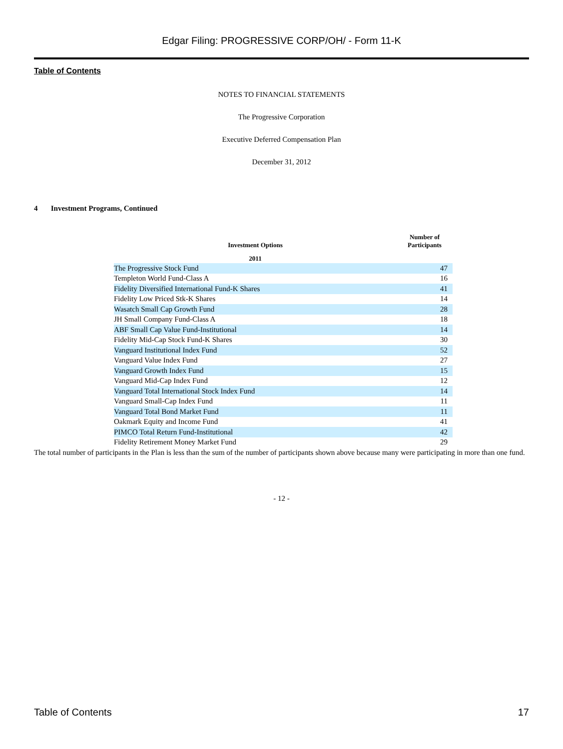Edgar Filing: PROGRESSIVE CORP/OH/ - Form 11-K
Table of Contents
NOTES TO FINANCIAL STATEMENTS
The Progressive Corporation
Executive Deferred Compensation Plan
December 31, 2012
4 Investment Programs, Continued
| Investment Options | Number of Participants |
| --- | --- |
| 2011 | |
| The Progressive Stock Fund | 47 |
| Templeton World Fund-Class A | 16 |
| Fidelity Diversified International Fund-K Shares | 41 |
| Fidelity Low Priced Stk-K Shares | 14 |
| Wasatch Small Cap Growth Fund | 28 |
| JH Small Company Fund-Class A | 18 |
| ABF Small Cap Value Fund-Institutional | 14 |
| Fidelity Mid-Cap Stock Fund-K Shares | 30 |
| Vanguard Institutional Index Fund | 52 |
| Vanguard Value Index Fund | 27 |
| Vanguard Growth Index Fund | 15 |
| Vanguard Mid-Cap Index Fund | 12 |
| Vanguard Total International Stock Index Fund | 14 |
| Vanguard Small-Cap Index Fund | 11 |
| Vanguard Total Bond Market Fund | 11 |
| Oakmark Equity and Income Fund | 41 |
| PIMCO Total Return Fund-Institutional | 42 |
| Fidelity Retirement Money Market Fund | 29 |
The total number of participants in the Plan is less than the sum of the number of participants shown above because many were participating in more than one fund.
- 12 -
Table of Contents 17